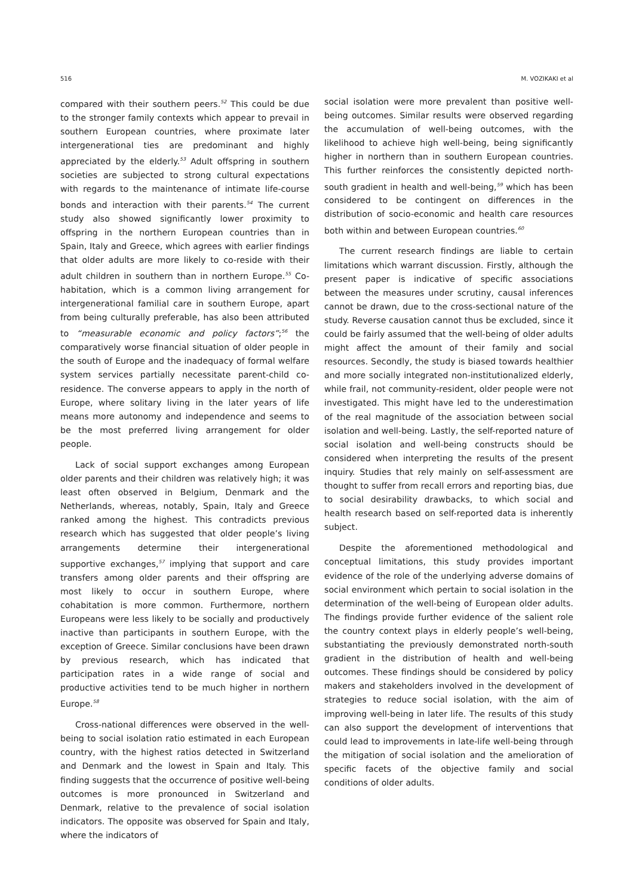516 M. VOZIKAKI et al
compared with their southern peers.<sup>52</sup> This could be due to the stronger family contexts which appear to prevail in southern European countries, where proximate later intergenerational ties are predominant and highly appreciated by the elderly.<sup>53</sup> Adult offspring in southern societies are subjected to strong cultural expectations with regards to the maintenance of intimate life-course bonds and interaction with their parents.<sup>54</sup> The current study also showed significantly lower proximity to offspring in the northern European countries than in Spain, Italy and Greece, which agrees with earlier findings that older adults are more likely to co-reside with their adult children in southern than in northern Europe.<sup>55</sup> Co-habitation, which is a common living arrangement for intergenerational familial care in southern Europe, apart from being culturally preferable, has also been attributed to “measurable economic and policy factors”;<sup>56</sup> the comparatively worse financial situation of older people in the south of Europe and the inadequacy of formal welfare system services partially necessitate parent-child co-residence. The converse appears to apply in the north of Europe, where solitary living in the later years of life means more autonomy and independence and seems to be the most preferred living arrangement for older people.
Lack of social support exchanges among European older parents and their children was relatively high; it was least often observed in Belgium, Denmark and the Netherlands, whereas, notably, Spain, Italy and Greece ranked among the highest. This contradicts previous research which has suggested that older people’s living arrangements determine their intergenerational supportive exchanges,<sup>57</sup> implying that support and care transfers among older parents and their offspring are most likely to occur in southern Europe, where cohabitation is more common. Furthermore, northern Europeans were less likely to be socially and productively inactive than participants in southern Europe, with the exception of Greece. Similar conclusions have been drawn by previous research, which has indicated that participation rates in a wide range of social and productive activities tend to be much higher in northern Europe.<sup>58</sup>
Cross-national differences were observed in the well-being to social isolation ratio estimated in each European country, with the highest ratios detected in Switzerland and Denmark and the lowest in Spain and Italy. This finding suggests that the occurrence of positive well-being outcomes is more pronounced in Switzerland and Denmark, relative to the prevalence of social isolation indicators. The opposite was observed for Spain and Italy, where the indicators of
social isolation were more prevalent than positive well-being outcomes. Similar results were observed regarding the accumulation of well-being outcomes, with the likelihood to achieve high well-being, being significantly higher in northern than in southern European countries. This further reinforces the consistently depicted north-south gradient in health and well-being,<sup>59</sup> which has been considered to be contingent on differences in the distribution of socio-economic and health care resources both within and between European countries.<sup>60</sup>
The current research findings are liable to certain limitations which warrant discussion. Firstly, although the present paper is indicative of specific associations between the measures under scrutiny, causal inferences cannot be drawn, due to the cross-sectional nature of the study. Reverse causation cannot thus be excluded, since it could be fairly assumed that the well-being of older adults might affect the amount of their family and social resources. Secondly, the study is biased towards healthier and more socially integrated non-institutionalized elderly, while frail, not community-resident, older people were not investigated. This might have led to the underestimation of the real magnitude of the association between social isolation and well-being. Lastly, the self-reported nature of social isolation and well-being constructs should be considered when interpreting the results of the present inquiry. Studies that rely mainly on self-assessment are thought to suffer from recall errors and reporting bias, due to social desirability drawbacks, to which social and health research based on self-reported data is inherently subject.
Despite the aforementioned methodological and conceptual limitations, this study provides important evidence of the role of the underlying adverse domains of social environment which pertain to social isolation in the determination of the well-being of European older adults. The findings provide further evidence of the salient role the country context plays in elderly people’s well-being, substantiating the previously demonstrated north-south gradient in the distribution of health and well-being outcomes. These findings should be considered by policy makers and stakeholders involved in the development of strategies to reduce social isolation, with the aim of improving well-being in later life. The results of this study can also support the development of interventions that could lead to improvements in late-life well-being through the mitigation of social isolation and the amelioration of specific facets of the objective family and social conditions of older adults.